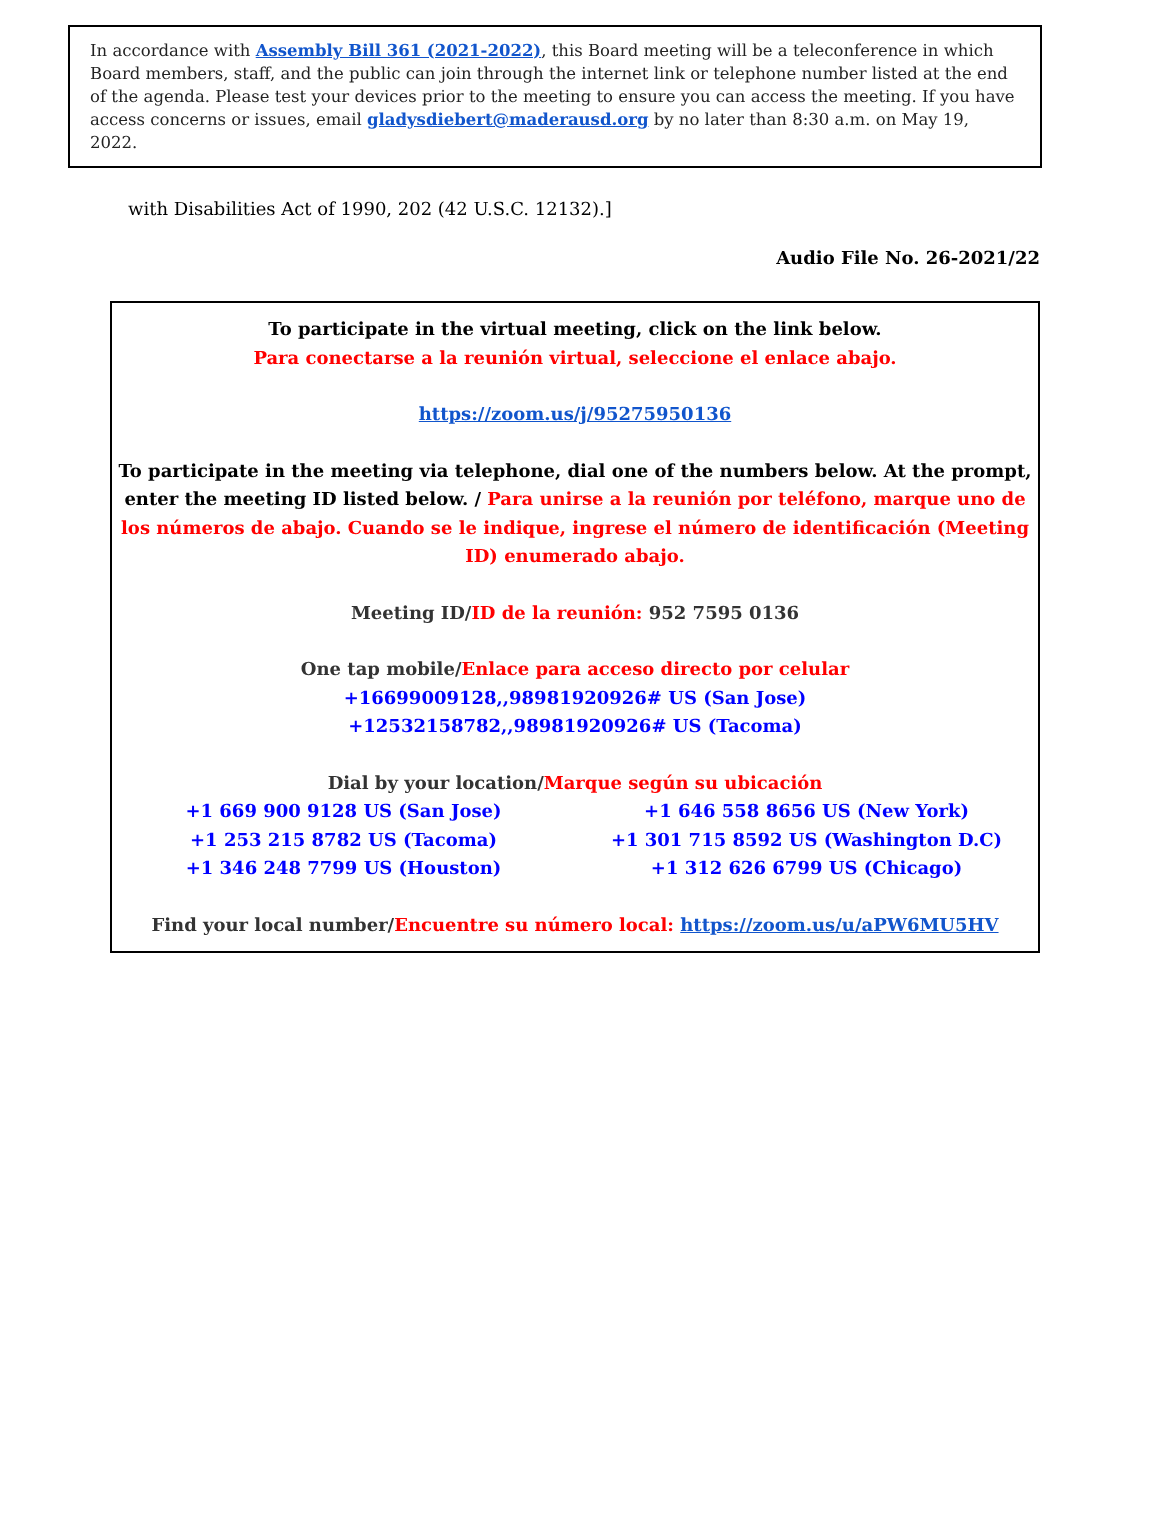In accordance with Assembly Bill 361 (2021-2022), this Board meeting will be a teleconference in which Board members, staff, and the public can join through the internet link or telephone number listed at the end of the agenda. Please test your devices prior to the meeting to ensure you can access the meeting. If you have access concerns or issues, email gladysdiebert@maderausd.org by no later than 8:30 a.m. on May 19, 2022.
with Disabilities Act of 1990, 202 (42 U.S.C. 12132).]
Audio File No. 26-2021/22
To participate in the virtual meeting, click on the link below.
Para conectarse a la reunión virtual, seleccione el enlace abajo.
https://zoom.us/j/95275950136
To participate in the meeting via telephone, dial one of the numbers below. At the prompt, enter the meeting ID listed below. / Para unirse a la reunión por teléfono, marque uno de los números de abajo. Cuando se le indique, ingrese el número de identificación (Meeting ID) enumerado abajo.
Meeting ID/ID de la reunión: 952 7595 0136
One tap mobile/Enlace para acceso directo por celular
+16699009128,,98981920926# US (San Jose)
+12532158782,,98981920926# US (Tacoma)
Dial by your location/Marque según su ubicación
+1 669 900 9128 US (San Jose)
+1 253 215 8782 US (Tacoma)
+1 346 248 7799 US (Houston)
+1 646 558 8656 US (New York)
+1 301 715 8592 US (Washington D.C)
+1 312 626 6799 US (Chicago)
Find your local number/Encuentre su número local: https://zoom.us/u/aPW6MU5HV